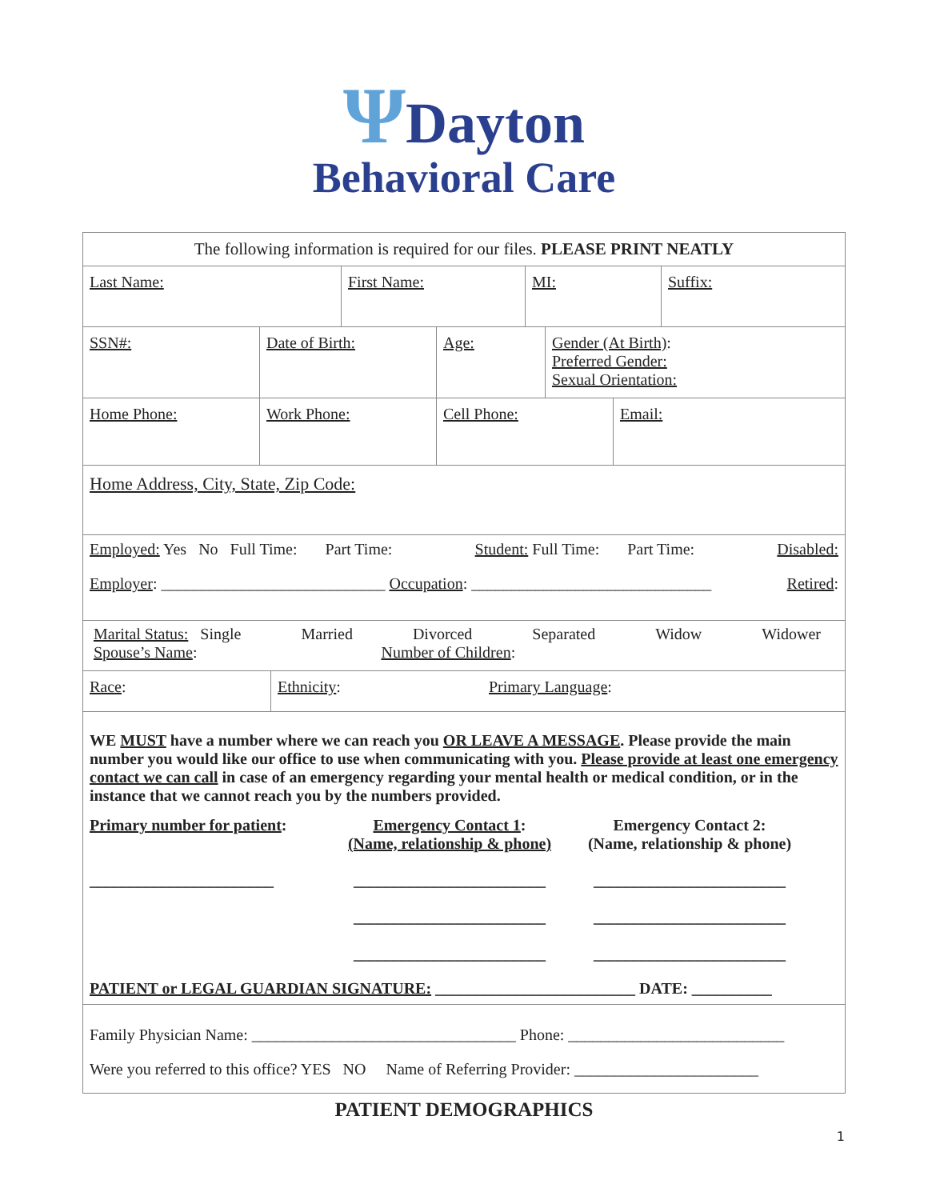ΨDayton
Behavioral Care
The following information is required for our files. PLEASE PRINT NEATLY
Last Name: First Name: MI: Suffix:
SSN#: Date of Birth: Age: Gender (At Birth):
Preferred Gender:
Sexual Orientation:
Home Phone: Work Phone: Cell Phone: Email:
Home Address, City, State, Zip Code:
Employed: Yes No Full Time: Part Time: Student: Full Time: Part Time: Disabled:
Employer: ____________________________ Occupation: ______________________________ Retired:
Marital Status: Single Married Divorced Separated Widow Widower
Spouse’s Name: Number of Children:
Race: Ethnicity: Primary Language:
WE MUST have a number where we can reach you OR LEAVE A MESSAGE. Please provide the main number you would like our office to use when communicating with you. Please provide at least one emergency contact we can call in case of an emergency regarding your mental health or medical condition, or in the instance that we cannot reach you by the numbers provided.
Primary number for patient:
_______________________
Emergency Contact 1:
(Name, relationship & phone)
________________________
________________________
________________________
Emergency Contact 2:
(Name, relationship & phone)
________________________
________________________
________________________
PATIENT or LEGAL GUARDIAN SIGNATURE: _________________________ DATE: __________
Family Physician Name: _________________________________ Phone: ___________________________
Were you referred to this office? YES NO Name of Referring Provider: _______________________
PATIENT DEMOGRAPHICS
1